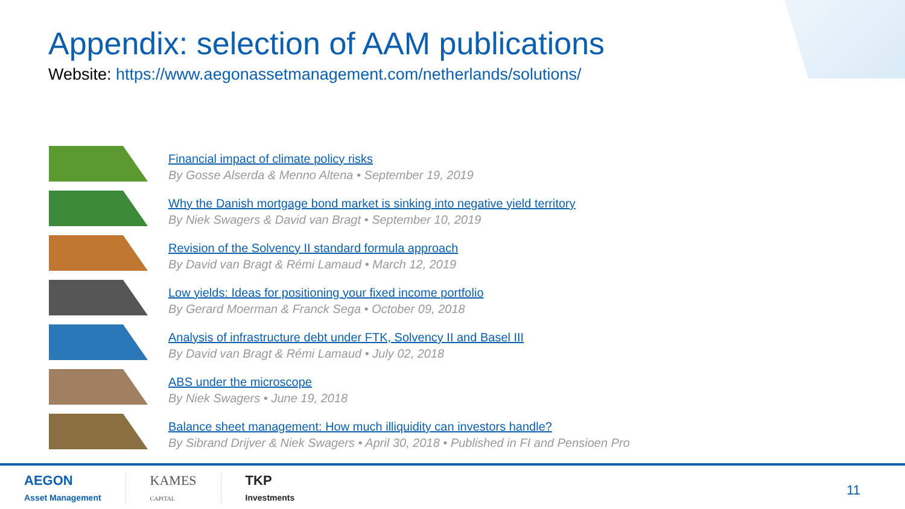Appendix: selection of AAM publications
Website: https://www.aegonassetmanagement.com/netherlands/solutions/
Financial impact of climate policy risks
By Gosse Alserda & Menno Altena • September 19, 2019
Why the Danish mortgage bond market is sinking into negative yield territory
By Niek Swagers & David van Bragt • September 10, 2019
Revision of the Solvency II standard formula approach
By David van Bragt & Rémi Lamaud • March 12, 2019
Low yields: Ideas for positioning your fixed income portfolio
By Gerard Moerman & Franck Sega • October 09, 2018
Analysis of infrastructure debt under FTK, Solvency II and Basel III
By David van Bragt & Rémi Lamaud • July 02, 2018
ABS under the microscope
By Niek Swagers • June 19, 2018
Balance sheet management: How much illiquidity can investors handle?
By Sibrand Drijver & Niek Swagers • April 30, 2018 • Published in FI and Pensioen Pro
AEGON
Asset Management
KAMES
CAPITAL
TKP
Investments
11